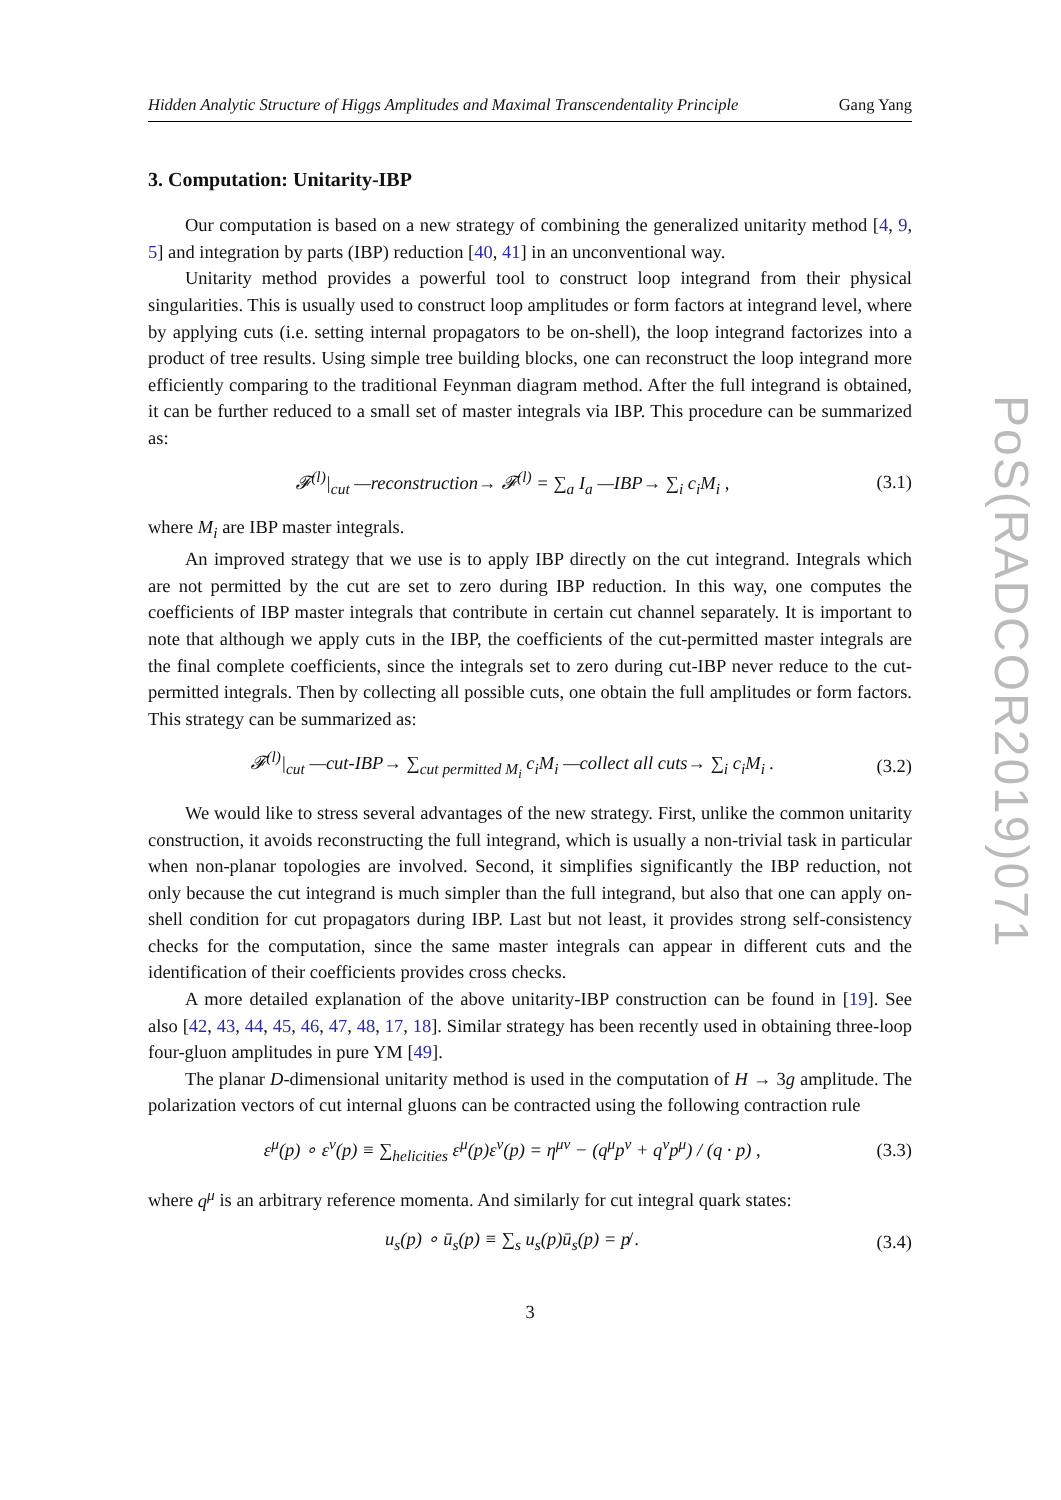PoS(RADCOR2019)071
Hidden Analytic Structure of Higgs Amplitudes and Maximal Transcendentality Principle Gang Yang
3. Computation: Unitarity-IBP
Our computation is based on a new strategy of combining the generalized unitarity method [4, 9, 5] and integration by parts (IBP) reduction [40, 41] in an unconventional way.
Unitarity method provides a powerful tool to construct loop integrand from their physical singularities. This is usually used to construct loop amplitudes or form factors at integrand level, where by applying cuts (i.e. setting internal propagators to be on-shell), the loop integrand factorizes into a product of tree results. Using simple tree building blocks, one can reconstruct the loop integrand more efficiently comparing to the traditional Feynman diagram method. After the full integrand is obtained, it can be further reduced to a small set of master integrals via IBP. This procedure can be summarized as:
𝓕<sup>(l)</sup>|<sub>cut</sub> —reconstruction→ 𝓕<sup>(l)</sup> = ∑<sub>a</sub> I<sub>a</sub> —IBP→ ∑<sub>i</sub> c<sub>i</sub>M<sub>i</sub> , (3.1)
where M<sub>i</sub> are IBP master integrals.
An improved strategy that we use is to apply IBP directly on the cut integrand. Integrals which are not permitted by the cut are set to zero during IBP reduction. In this way, one computes the coefficients of IBP master integrals that contribute in certain cut channel separately. It is important to note that although we apply cuts in the IBP, the coefficients of the cut-permitted master integrals are the final complete coefficients, since the integrals set to zero during cut-IBP never reduce to the cut-permitted integrals. Then by collecting all possible cuts, one obtain the full amplitudes or form factors. This strategy can be summarized as:
𝓕<sup>(l)</sup>|<sub>cut</sub> —cut-IBP→ ∑<sub>cut permitted M<sub>i</sub></sub> c<sub>i</sub>M<sub>i</sub> —collect all cuts→ ∑<sub>i</sub> c<sub>i</sub>M<sub>i</sub> . (3.2)
We would like to stress several advantages of the new strategy. First, unlike the common unitarity construction, it avoids reconstructing the full integrand, which is usually a non-trivial task in particular when non-planar topologies are involved. Second, it simplifies significantly the IBP reduction, not only because the cut integrand is much simpler than the full integrand, but also that one can apply on-shell condition for cut propagators during IBP. Last but not least, it provides strong self-consistency checks for the computation, since the same master integrals can appear in different cuts and the identification of their coefficients provides cross checks.
A more detailed explanation of the above unitarity-IBP construction can be found in [19]. See also [42, 43, 44, 45, 46, 47, 48, 17, 18]. Similar strategy has been recently used in obtaining three-loop four-gluon amplitudes in pure YM [49].
The planar D-dimensional unitarity method is used in the computation of H → 3g amplitude. The polarization vectors of cut internal gluons can be contracted using the following contraction rule
ε<sup>μ</sup>(p) ∘ ε<sup>ν</sup>(p) ≡ ∑<sub>helicities</sub> ε<sup>μ</sup>(p)ε<sup>ν</sup>(p) = η<sup>μν</sup> − (q<sup>μ</sup>p<sup>ν</sup> + q<sup>ν</sup>p<sup>μ</sup>) / (q · p) , (3.3)
where q<sup>μ</sup> is an arbitrary reference momenta. And similarly for cut integral quark states:
u<sub>s</sub>(p) ∘ ū<sub>s</sub>(p) ≡ ∑<sub>s</sub> u<sub>s</sub>(p)ū<sub>s</sub>(p) = p̸ . (3.4)
3